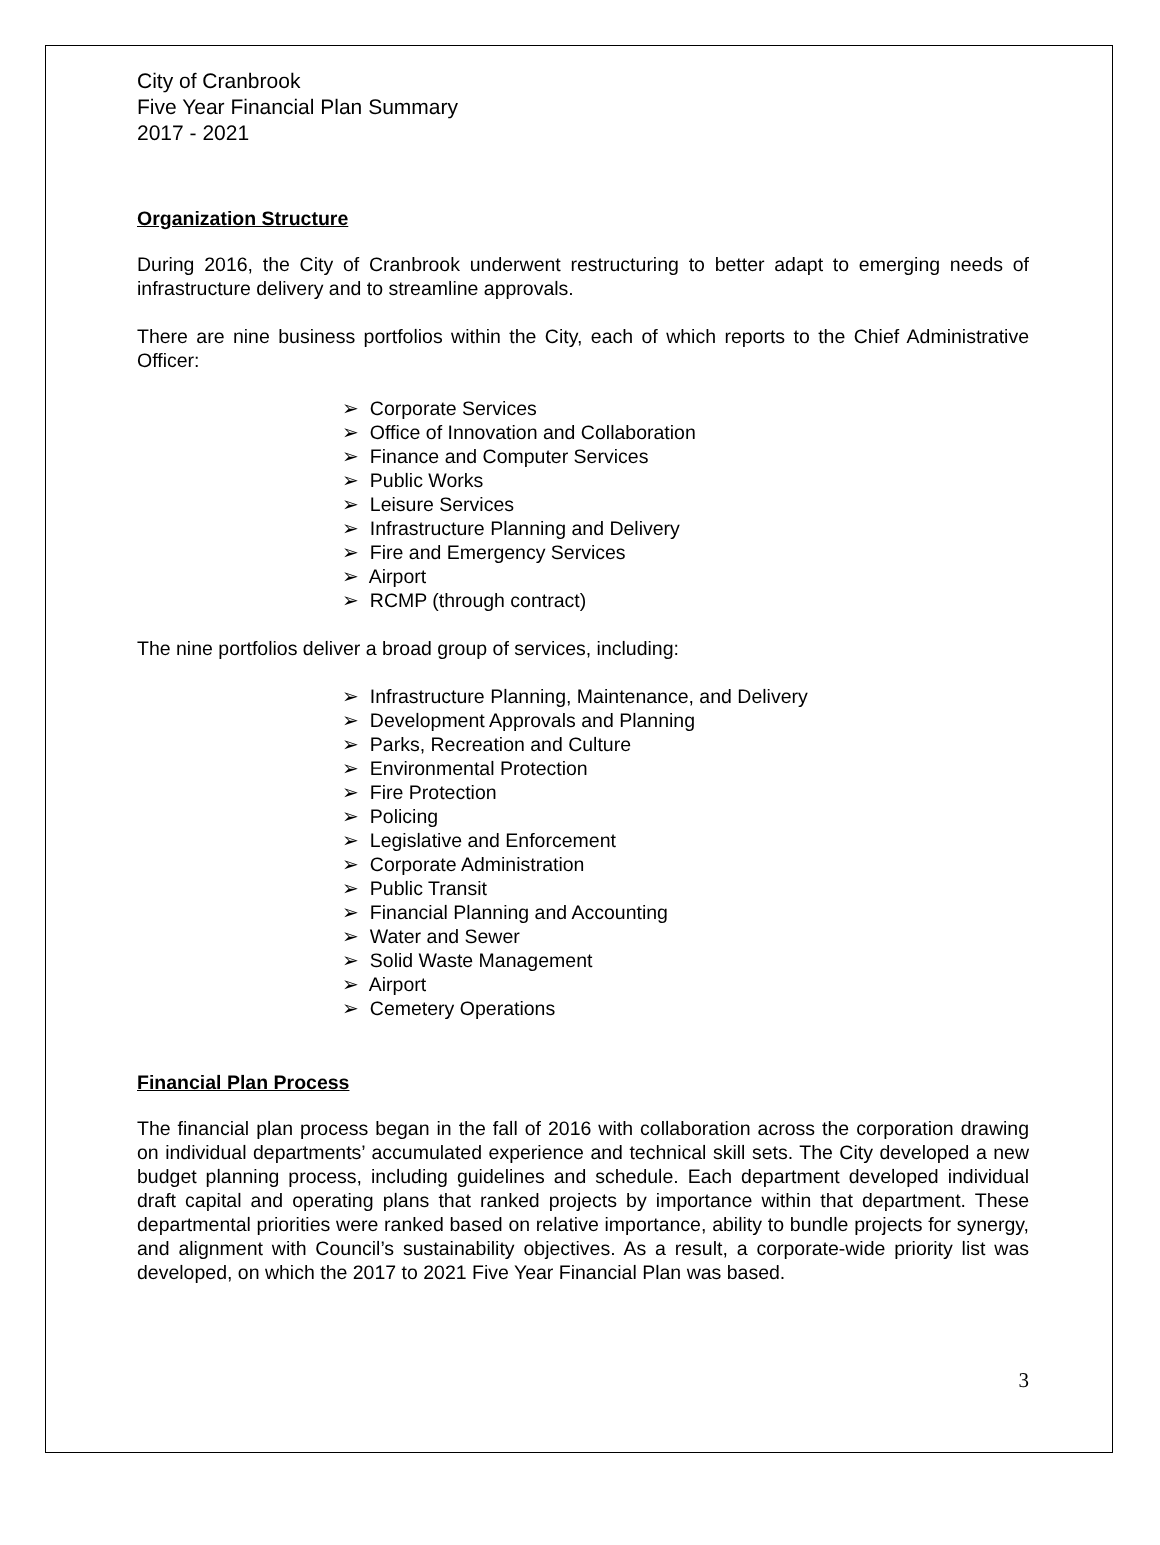City of Cranbrook
Five Year Financial Plan Summary
2017 - 2021
Organization Structure
During 2016, the City of Cranbrook underwent restructuring to better adapt to emerging needs of infrastructure delivery and to streamline approvals.
There are nine business portfolios within the City, each of which reports to the Chief Administrative Officer:
➢ Corporate Services
➢ Office of Innovation and Collaboration
➢ Finance and Computer Services
➢ Public Works
➢ Leisure Services
➢ Infrastructure Planning and Delivery
➢ Fire and Emergency Services
➢ Airport
➢ RCMP (through contract)
The nine portfolios deliver a broad group of services, including:
➢ Infrastructure Planning, Maintenance, and Delivery
➢ Development Approvals and Planning
➢ Parks, Recreation and Culture
➢ Environmental Protection
➢ Fire Protection
➢ Policing
➢ Legislative and Enforcement
➢ Corporate Administration
➢ Public Transit
➢ Financial Planning and Accounting
➢ Water and Sewer
➢ Solid Waste Management
➢ Airport
➢ Cemetery Operations
Financial Plan Process
The financial plan process began in the fall of 2016 with collaboration across the corporation drawing on individual departments’ accumulated experience and technical skill sets. The City developed a new budget planning process, including guidelines and schedule. Each department developed individual draft capital and operating plans that ranked projects by importance within that department. These departmental priorities were ranked based on relative importance, ability to bundle projects for synergy, and alignment with Council’s sustainability objectives. As a result, a corporate-wide priority list was developed, on which the 2017 to 2021 Five Year Financial Plan was based.
3